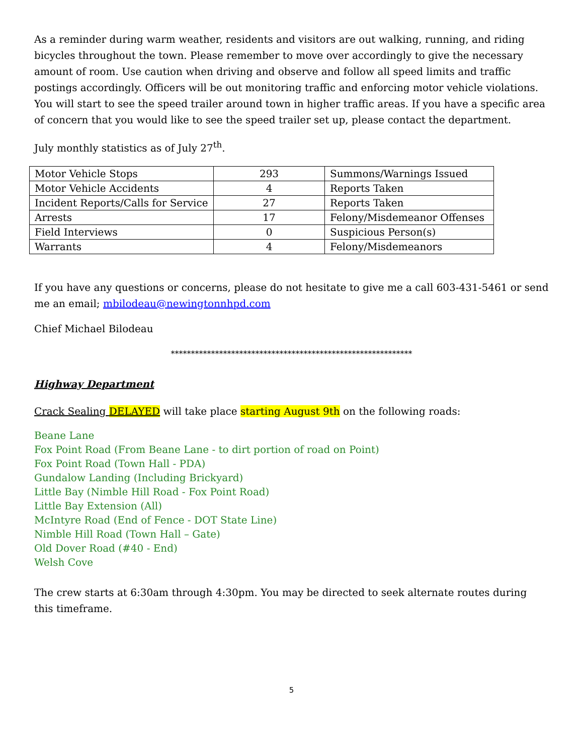As a reminder during warm weather, residents and visitors are out walking, running, and riding bicycles throughout the town. Please remember to move over accordingly to give the necessary amount of room. Use caution when driving and observe and follow all speed limits and traffic postings accordingly. Officers will be out monitoring traffic and enforcing motor vehicle violations. You will start to see the speed trailer around town in higher traffic areas. If you have a specific area of concern that you would like to see the speed trailer set up, please contact the department.
July monthly statistics as of July 27<sup>th</sup>.
| Motor Vehicle Stops | 293 | Summons/Warnings Issued |
| Motor Vehicle Accidents | 4 | Reports Taken |
| Incident Reports/Calls for Service | 27 | Reports Taken |
| Arrests | 17 | Felony/Misdemeanor Offenses |
| Field Interviews | 0 | Suspicious Person(s) |
| Warrants | 4 | Felony/Misdemeanors |
If you have any questions or concerns, please do not hesitate to give me a call 603-431-5461 or send me an email; mbilodeau@newingtonnhpd.com
Chief Michael Bilodeau
************************************************************
Highway Department
Crack Sealing DELAYED will take place starting August 9th on the following roads:
Beane Lane
Fox Point Road (From Beane Lane - to dirt portion of road on Point)
Fox Point Road (Town Hall - PDA)
Gundalow Landing (Including Brickyard)
Little Bay (Nimble Hill Road - Fox Point Road)
Little Bay Extension (All)
McIntyre Road (End of Fence - DOT State Line)
Nimble Hill Road (Town Hall – Gate)
Old Dover Road (#40 - End)
Welsh Cove
The crew starts at 6:30am through 4:30pm. You may be directed to seek alternate routes during this timeframe.
5